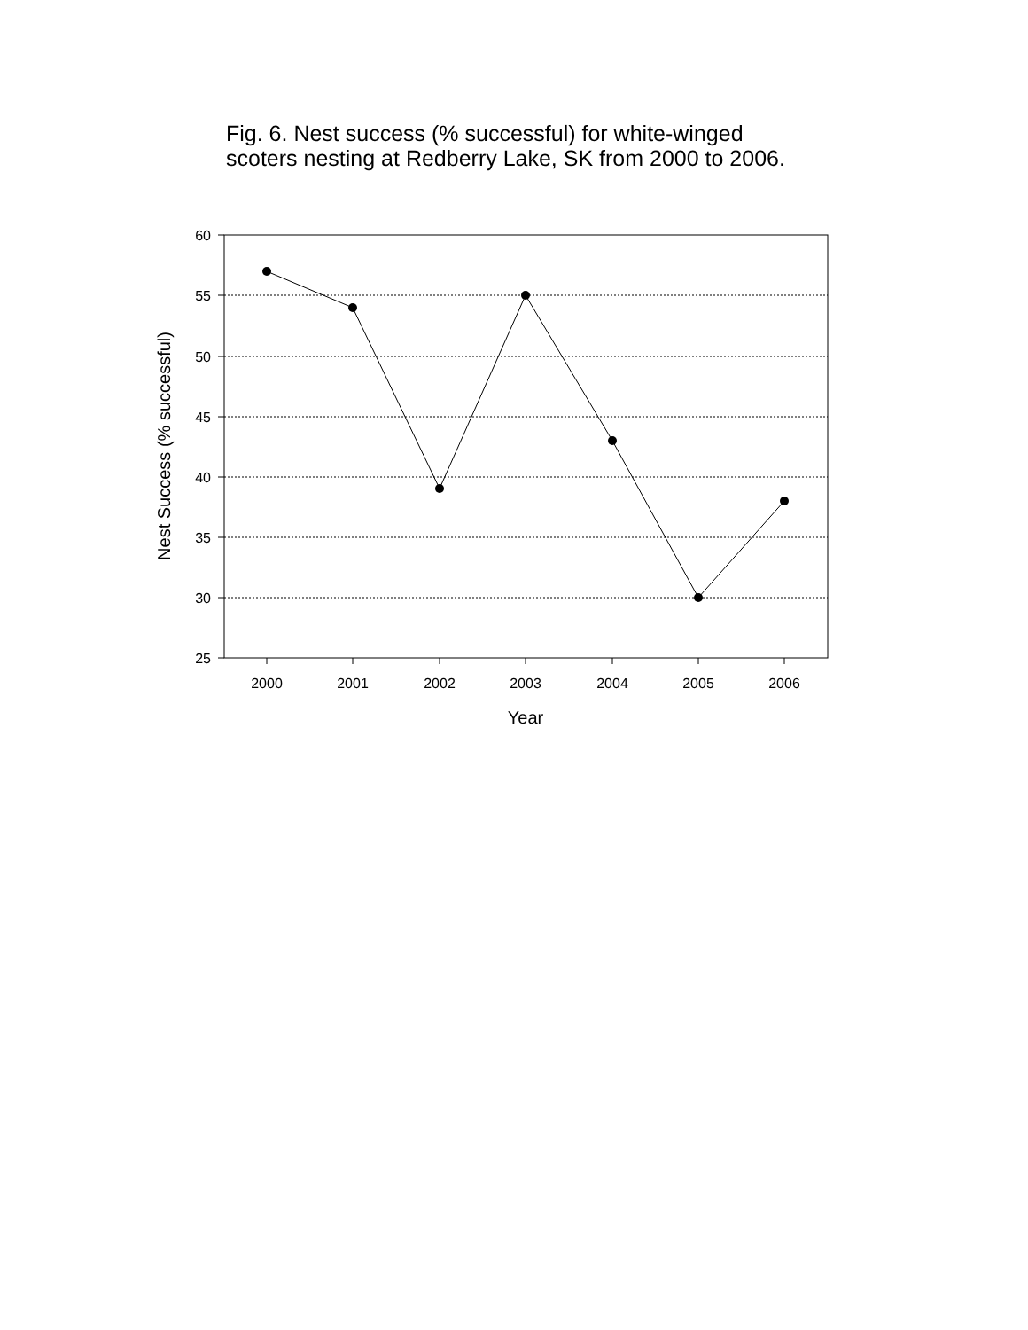Fig. 6. Nest success (% successful) for white-winged
scoters nesting at Redberry Lake, SK from 2000 to 2006.
60
55
50
45
40
35
30
25
2000
2001
2002
2003
2004
2005
2006
Year
Nest Success (% successful)